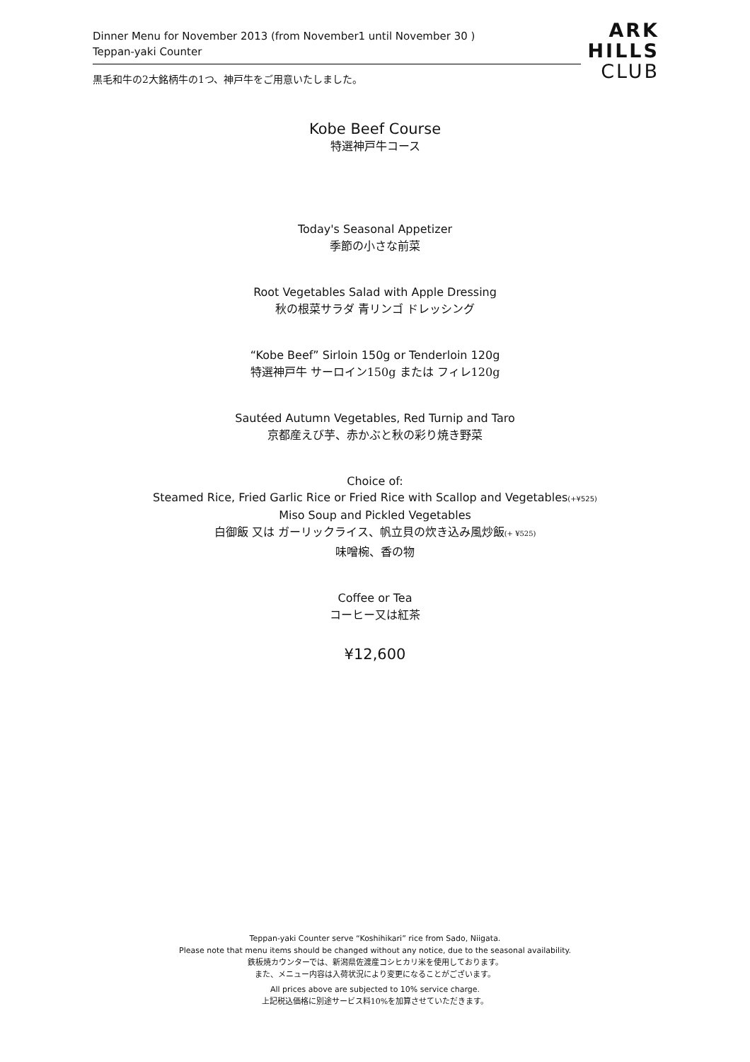Dinner Menu for November 2013 (from November1 until November 30 )
Teppan-yaki Counter
黒毛和牛の2大銘柄牛の1つ、神戸牛をご用意いたしました。
ARK
HILLS
CLUB
Kobe Beef Course
特選神戸牛コース
Today's Seasonal Appetizer
季節の小さな前菜
Root Vegetables Salad with Apple Dressing
秋の根菜サラダ 青リンゴ ドレッシング
“Kobe Beef” Sirloin 150g or Tenderloin 120g
特選神戸牛 サーロイン150g または フィレ120g
Sautéed Autumn Vegetables, Red Turnip and Taro
京都産えび芋、赤かぶと秋の彩り焼き野菜
Choice of:
Steamed Rice, Fried Garlic Rice or Fried Rice with Scallop and Vegetables(+¥525)
Miso Soup and Pickled Vegetables
白御飯 又は ガーリックライス、帆立貝の炊き込み風炒飯(+ ¥525)
味噌椀、香の物
Coffee or Tea
コーヒー又は紅茶
¥12,600
Teppan-yaki Counter serve “Koshihikari” rice from Sado, Niigata.
Please note that menu items should be changed without any notice, due to the seasonal availability.
鉄板焼カウンターでは、新潟県佐渡産コシヒカリ米を使用しております。
また、メニュー内容は入荷状況により変更になることがございます。
All prices above are subjected to 10% service charge.
上記税込価格に別途サービス料10%を加算させていただきます。